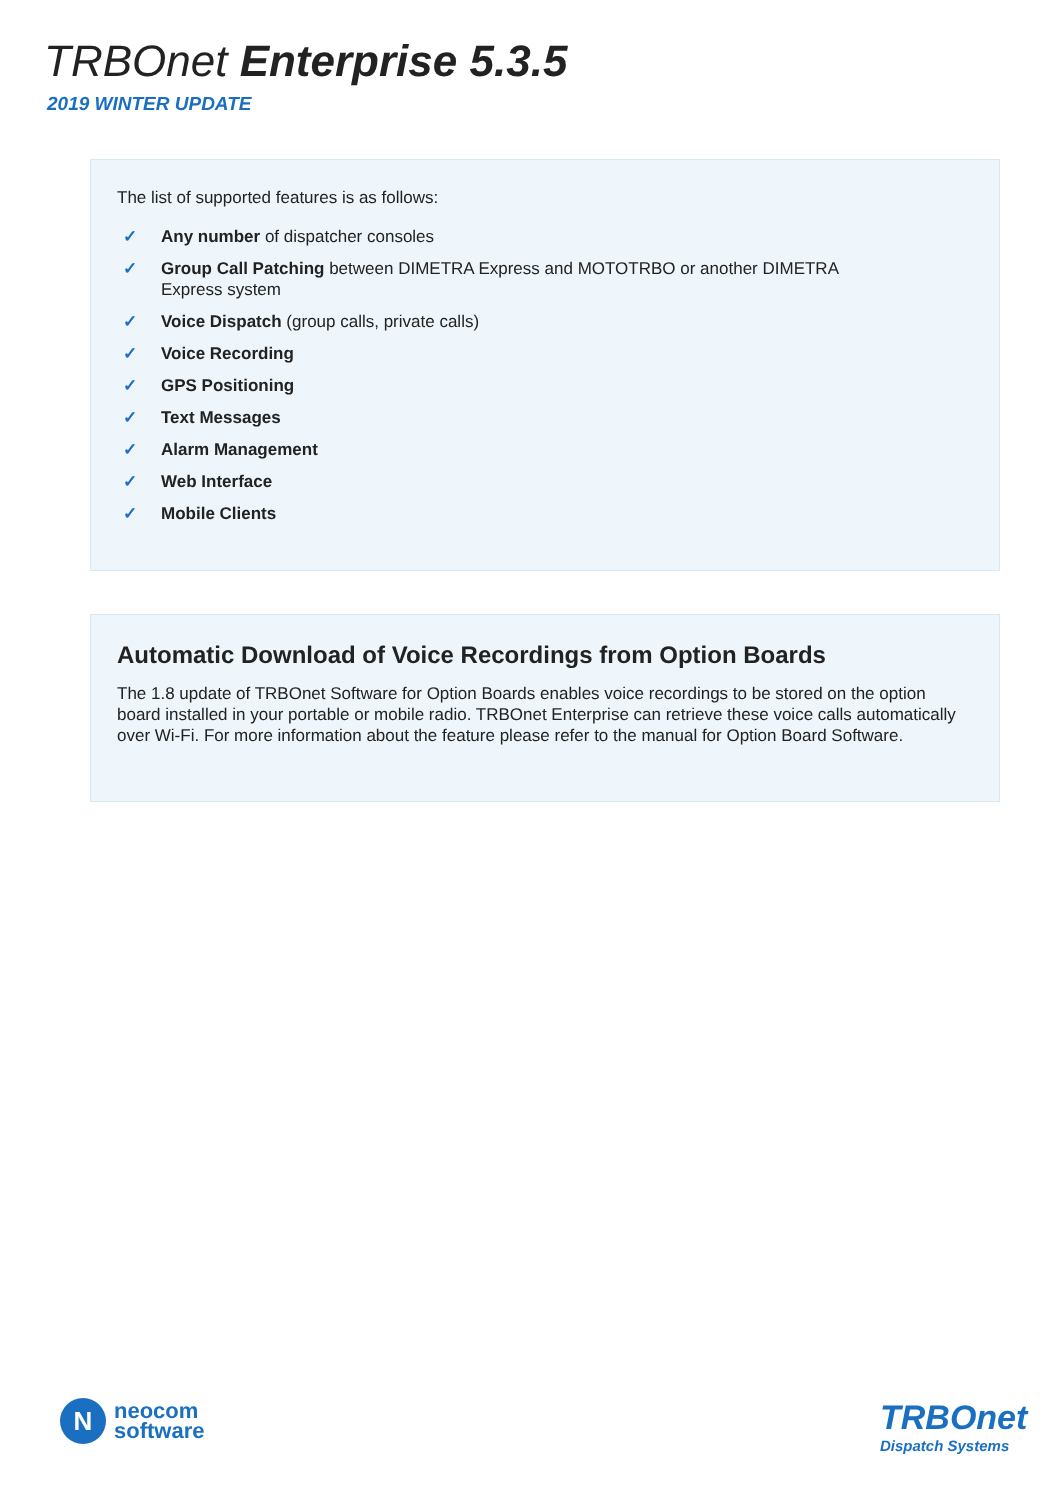TRBOnet Enterprise 5.3.5
2019 WINTER UPDATE
The list of supported features is as follows:
✓ Any number of dispatcher consoles
✓ Group Call Patching between DIMETRA Express and MOTOTRBO or another DIMETRA Express system
✓ Voice Dispatch (group calls, private calls)
✓ Voice Recording
✓ GPS Positioning
✓ Text Messages
✓ Alarm Management
✓ Web Interface
✓ Mobile Clients
Automatic Download of Voice Recordings from Option Boards
The 1.8 update of TRBOnet Software for Option Boards enables voice recordings to be stored on the option board installed in your portable or mobile radio. TRBOnet Enterprise can retrieve these voice calls automatically over Wi-Fi. For more information about the feature please refer to the manual for Option Board Software.
N
neocom
software
TRBOnet
Dispatch Systems